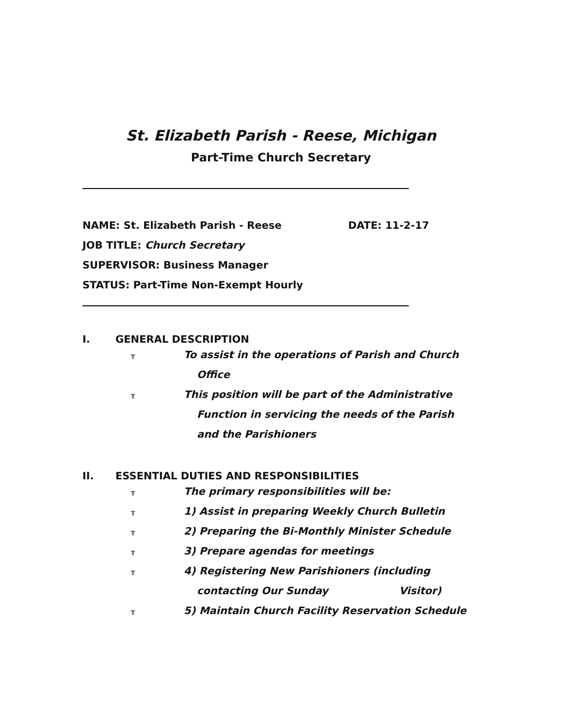St. Elizabeth Parish - Reese, Michigan
Part-Time Church Secretary
NAME: St. Elizabeth Parish - Reese DATE: 11-2-17
JOB TITLE: Church Secretary
SUPERVISOR: Business Manager
STATUS: Part-Time Non-Exempt Hourly
I. GENERAL DESCRIPTION
╥ To assist in the operations of Parish and Church Office
╥ This position will be part of the Administrative Function in servicing the needs of the Parish and the Parishioners
II. ESSENTIAL DUTIES AND RESPONSIBILITIES
╥ The primary responsibilities will be:
╥ 1) Assist in preparing Weekly Church Bulletin
╥ 2) Preparing the Bi-Monthly Minister Schedule
╥ 3) Prepare agendas for meetings
╥ 4) Registering New Parishioners (including contacting Our Sunday Visitor)
╥ 5) Maintain Church Facility Reservation Schedule